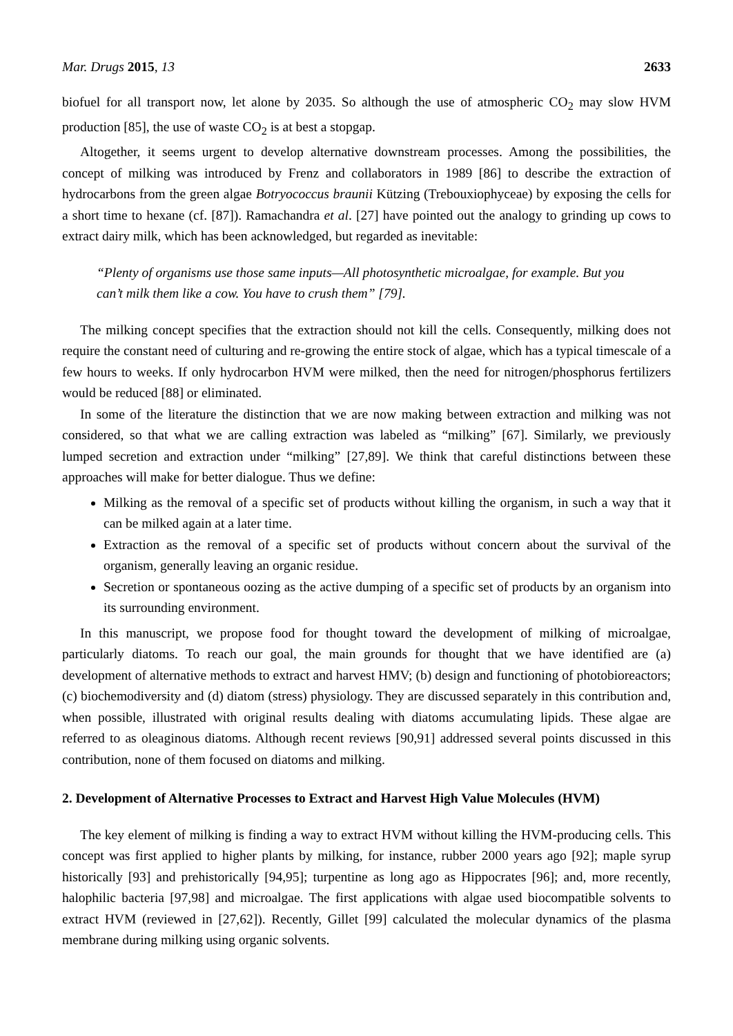Mar. Drugs 2015, 13 2633
biofuel for all transport now, let alone by 2035. So although the use of atmospheric CO<sub>2</sub> may slow HVM production [85], the use of waste CO<sub>2</sub> is at best a stopgap.
Altogether, it seems urgent to develop alternative downstream processes. Among the possibilities, the concept of milking was introduced by Frenz and collaborators in 1989 [86] to describe the extraction of hydrocarbons from the green algae Botryococcus braunii Kützing (Trebouxiophyceae) by exposing the cells for a short time to hexane (cf. [87]). Ramachandra et al. [27] have pointed out the analogy to grinding up cows to extract dairy milk, which has been acknowledged, but regarded as inevitable:
“Plenty of organisms use those same inputs—All photosynthetic microalgae, for example. But you can’t milk them like a cow. You have to crush them” [79].
The milking concept specifies that the extraction should not kill the cells. Consequently, milking does not require the constant need of culturing and re-growing the entire stock of algae, which has a typical timescale of a few hours to weeks. If only hydrocarbon HVM were milked, then the need for nitrogen/phosphorus fertilizers would be reduced [88] or eliminated.
In some of the literature the distinction that we are now making between extraction and milking was not considered, so that what we are calling extraction was labeled as “milking” [67]. Similarly, we previously lumped secretion and extraction under “milking” [27,89]. We think that careful distinctions between these approaches will make for better dialogue. Thus we define:
Milking as the removal of a specific set of products without killing the organism, in such a way that it can be milked again at a later time.
Extraction as the removal of a specific set of products without concern about the survival of the organism, generally leaving an organic residue.
Secretion or spontaneous oozing as the active dumping of a specific set of products by an organism into its surrounding environment.
In this manuscript, we propose food for thought toward the development of milking of microalgae, particularly diatoms. To reach our goal, the main grounds for thought that we have identified are (a) development of alternative methods to extract and harvest HMV; (b) design and functioning of photobioreactors; (c) biochemodiversity and (d) diatom (stress) physiology. They are discussed separately in this contribution and, when possible, illustrated with original results dealing with diatoms accumulating lipids. These algae are referred to as oleaginous diatoms. Although recent reviews [90,91] addressed several points discussed in this contribution, none of them focused on diatoms and milking.
2. Development of Alternative Processes to Extract and Harvest High Value Molecules (HVM)
The key element of milking is finding a way to extract HVM without killing the HVM-producing cells. This concept was first applied to higher plants by milking, for instance, rubber 2000 years ago [92]; maple syrup historically [93] and prehistorically [94,95]; turpentine as long ago as Hippocrates [96]; and, more recently, halophilic bacteria [97,98] and microalgae. The first applications with algae used biocompatible solvents to extract HVM (reviewed in [27,62]). Recently, Gillet [99] calculated the molecular dynamics of the plasma membrane during milking using organic solvents.